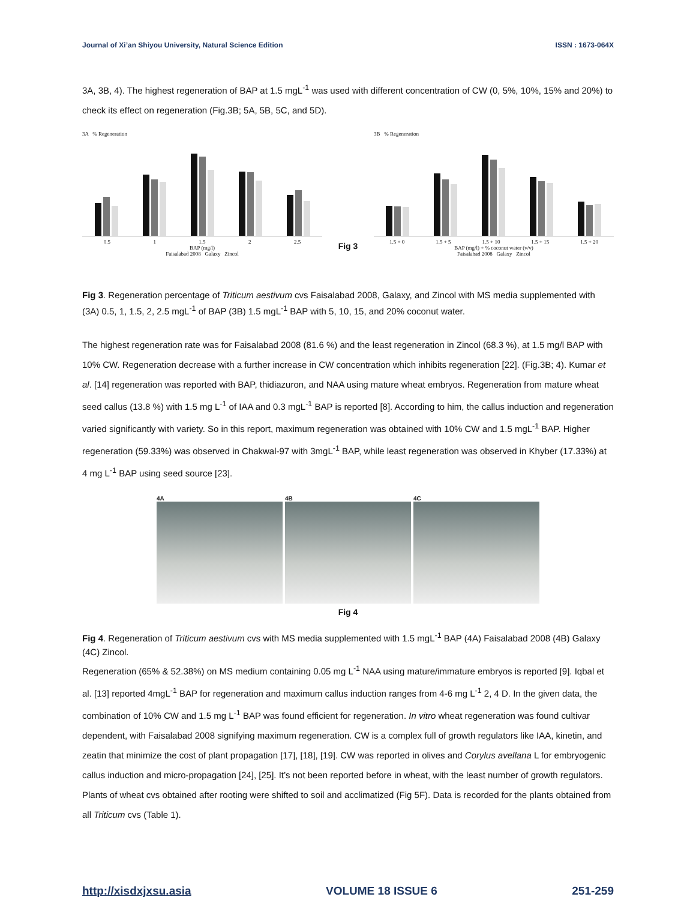Journal of Xi’an Shiyou University, Natural Science Edition ISSN : 1673-064X
3A, 3B, 4). The highest regeneration of BAP at 1.5 mgL<sup>-1</sup> was used with different concentration of CW (0, 5%, 10%, 15% and 20%) to check its effect on regeneration (Fig.3B; 5A, 5B, 5C, and 5D).
3A % Regeneration
0.5 1 1.5 2 2.5
BAP (mg/l)
Faisalabad 2008 Galaxy Zincol
Fig 3
3B % Regeneration
1.5 + 0 1.5 + 5 1.5 + 10 1.5 + 15 1.5 + 20
BAP (mg/l) + % coconut water (v/v)
Faisalabad 2008 Galaxy Zincol
Fig 3. Regeneration percentage of Triticum aestivum cvs Faisalabad 2008, Galaxy, and Zincol with MS media supplemented with (3A) 0.5, 1, 1.5, 2, 2.5 mgL<sup>-1</sup> of BAP (3B) 1.5 mgL<sup>-1</sup> BAP with 5, 10, 15, and 20% coconut water.
The highest regeneration rate was for Faisalabad 2008 (81.6 %) and the least regeneration in Zincol (68.3 %), at 1.5 mg/l BAP with 10% CW. Regeneration decrease with a further increase in CW concentration which inhibits regeneration [22]. (Fig.3B; 4). Kumar et al. [14] regeneration was reported with BAP, thidiazuron, and NAA using mature wheat embryos. Regeneration from mature wheat seed callus (13.8 %) with 1.5 mg L<sup>-1</sup> of IAA and 0.3 mgL<sup>-1</sup> BAP is reported [8]. According to him, the callus induction and regeneration varied significantly with variety. So in this report, maximum regeneration was obtained with 10% CW and 1.5 mgL<sup>-1</sup> BAP. Higher regeneration (59.33%) was observed in Chakwal-97 with 3mgL<sup>-1</sup> BAP, while least regeneration was observed in Khyber (17.33%) at 4 mg L<sup>-1</sup> BAP using seed source [23].
4A 4B 4C
Fig 4
Fig 4. Regeneration of Triticum aestivum cvs with MS media supplemented with 1.5 mgL<sup>-1</sup> BAP (4A) Faisalabad 2008 (4B) Galaxy (4C) Zincol.
Regeneration (65% & 52.38%) on MS medium containing 0.05 mg L<sup>-1</sup> NAA using mature/immature embryos is reported [9]. Iqbal et al. [13] reported 4mgL<sup>-1</sup> BAP for regeneration and maximum callus induction ranges from 4-6 mg L<sup>-1</sup> 2, 4 D. In the given data, the combination of 10% CW and 1.5 mg L<sup>-1</sup> BAP was found efficient for regeneration. In vitro wheat regeneration was found cultivar dependent, with Faisalabad 2008 signifying maximum regeneration. CW is a complex full of growth regulators like IAA, kinetin, and zeatin that minimize the cost of plant propagation [17], [18], [19]. CW was reported in olives and Corylus avellana L for embryogenic callus induction and micro-propagation [24], [25]. It’s not been reported before in wheat, with the least number of growth regulators. Plants of wheat cvs obtained after rooting were shifted to soil and acclimatized (Fig 5F). Data is recorded for the plants obtained from all Triticum cvs (Table 1).
http://xisdxjxsu.asia VOLUME 18 ISSUE 6 251-259